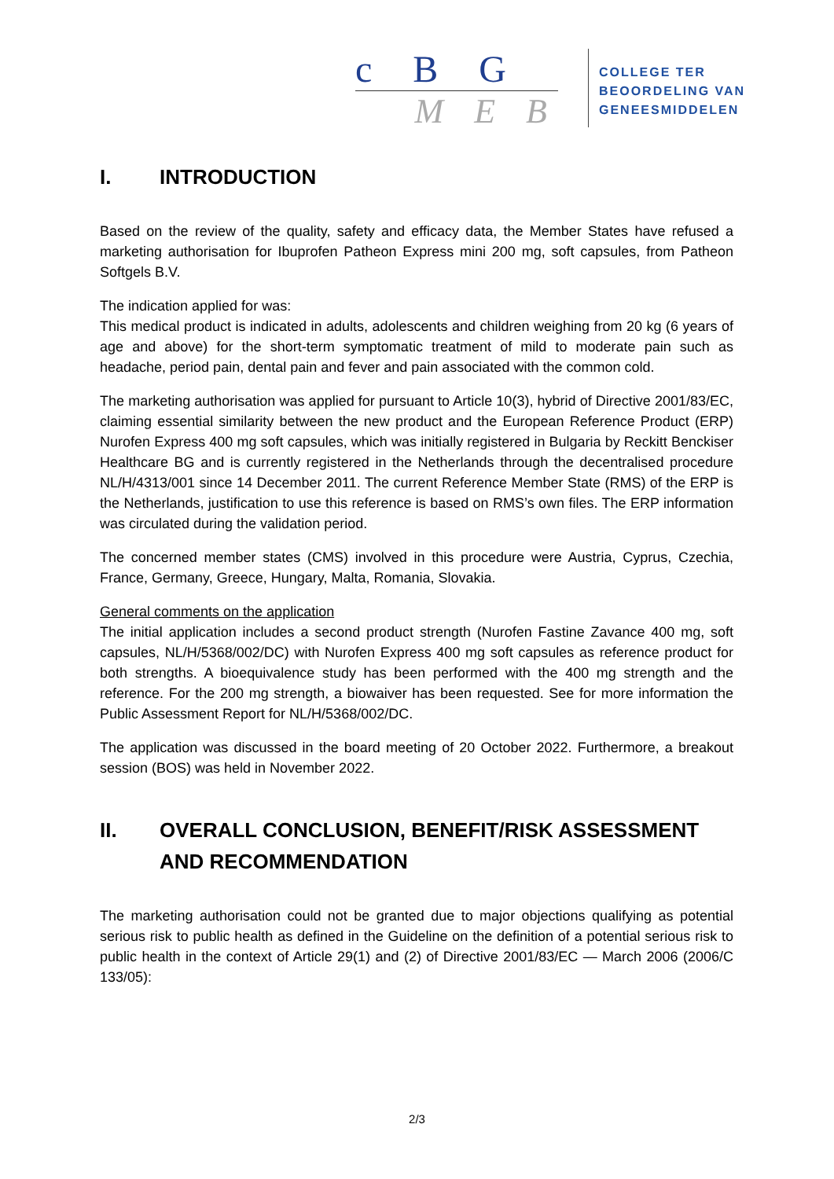c B G
M E B
COLLEGE TER
BEOORDELING VAN
GENEESMIDDELEN
I. INTRODUCTION
Based on the review of the quality, safety and efficacy data, the Member States have refused a marketing authorisation for Ibuprofen Patheon Express mini 200 mg, soft capsules, from Patheon Softgels B.V.
The indication applied for was:
This medical product is indicated in adults, adolescents and children weighing from 20 kg (6 years of age and above) for the short-term symptomatic treatment of mild to moderate pain such as headache, period pain, dental pain and fever and pain associated with the common cold.
The marketing authorisation was applied for pursuant to Article 10(3), hybrid of Directive 2001/83/EC, claiming essential similarity between the new product and the European Reference Product (ERP) Nurofen Express 400 mg soft capsules, which was initially registered in Bulgaria by Reckitt Benckiser Healthcare BG and is currently registered in the Netherlands through the decentralised procedure NL/H/4313/001 since 14 December 2011. The current Reference Member State (RMS) of the ERP is the Netherlands, justification to use this reference is based on RMS’s own files. The ERP information was circulated during the validation period.
The concerned member states (CMS) involved in this procedure were Austria, Cyprus, Czechia, France, Germany, Greece, Hungary, Malta, Romania, Slovakia.
General comments on the application
The initial application includes a second product strength (Nurofen Fastine Zavance 400 mg, soft capsules, NL/H/5368/002/DC) with Nurofen Express 400 mg soft capsules as reference product for both strengths. A bioequivalence study has been performed with the 400 mg strength and the reference. For the 200 mg strength, a biowaiver has been requested. See for more information the Public Assessment Report for NL/H/5368/002/DC.
The application was discussed in the board meeting of 20 October 2022. Furthermore, a breakout session (BOS) was held in November 2022.
II. OVERALL CONCLUSION, BENEFIT/RISK ASSESSMENT AND RECOMMENDATION
The marketing authorisation could not be granted due to major objections qualifying as potential serious risk to public health as defined in the Guideline on the definition of a potential serious risk to public health in the context of Article 29(1) and (2) of Directive 2001/83/EC — March 2006 (2006/C 133/05):
2/3